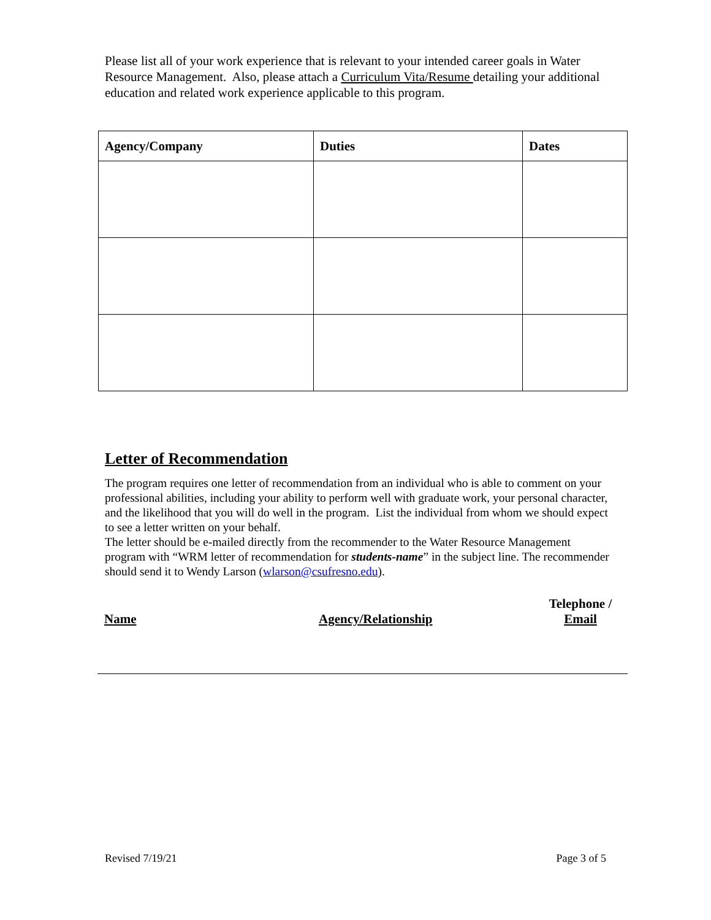Please list all of your work experience that is relevant to your intended career goals in Water Resource Management. Also, please attach a Curriculum Vita/Resume detailing your additional education and related work experience applicable to this program.
| Agency/Company | Duties | Dates |
| --- | --- | --- |
Letter of Recommendation
The program requires one letter of recommendation from an individual who is able to comment on your professional abilities, including your ability to perform well with graduate work, your personal character, and the likelihood that you will do well in the program. List the individual from whom we should expect to see a letter written on your behalf.
The letter should be e-mailed directly from the recommender to the Water Resource Management program with “WRM letter of recommendation for students-name” in the subject line. The recommender should send it to Wendy Larson (wlarson@csufresno.edu).
| Name | Agency/Relationship | Telephone / Email |
Revised 7/19/21 Page 3 of 5